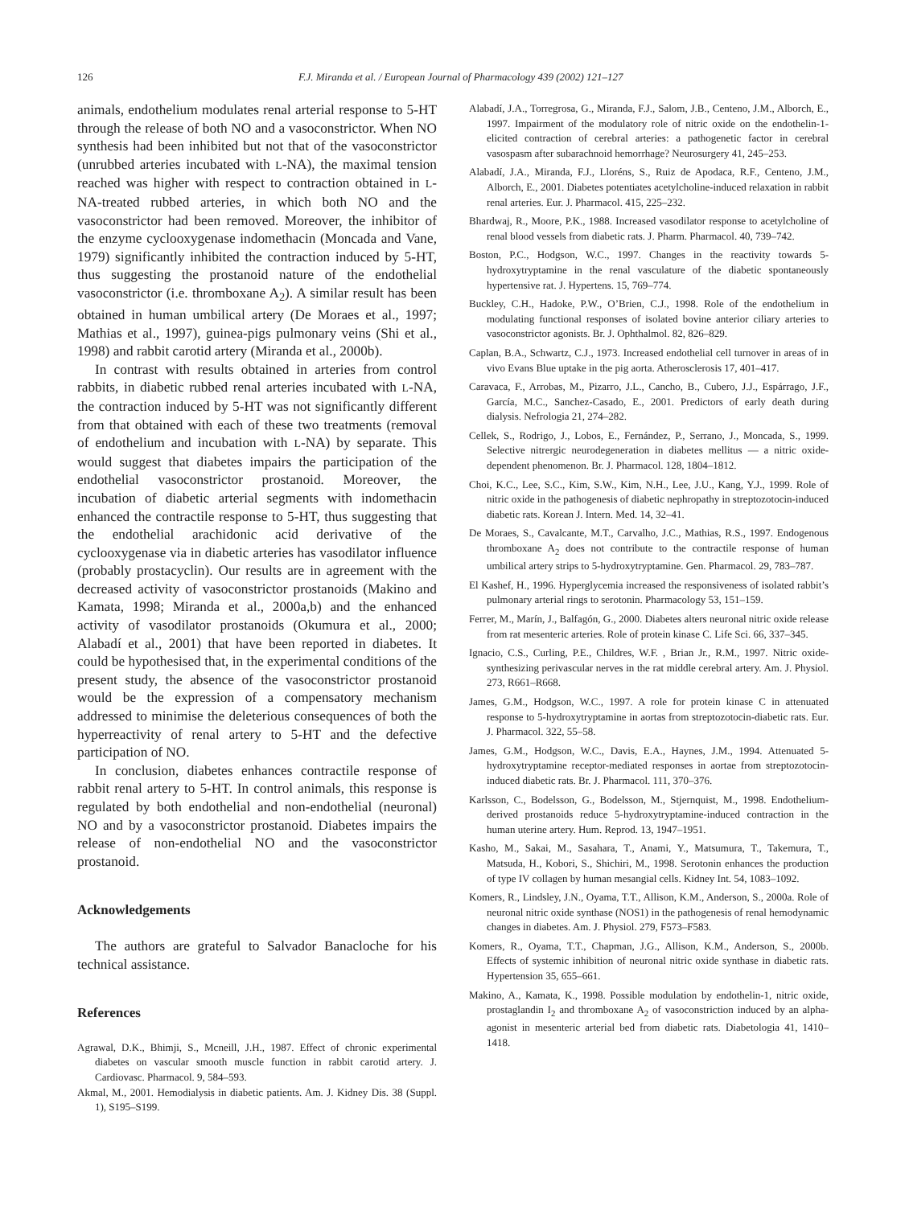126 F.J. Miranda et al. / European Journal of Pharmacology 439 (2002) 121–127
animals, endothelium modulates renal arterial response to 5-HT through the release of both NO and a vasoconstrictor. When NO synthesis had been inhibited but not that of the vasoconstrictor (unrubbed arteries incubated with L-NA), the maximal tension reached was higher with respect to contraction obtained in L-NA-treated rubbed arteries, in which both NO and the vasoconstrictor had been removed. Moreover, the inhibitor of the enzyme cyclooxygenase indomethacin (Moncada and Vane, 1979) significantly inhibited the contraction induced by 5-HT, thus suggesting the prostanoid nature of the endothelial vasoconstrictor (i.e. thromboxane A<sub>2</sub>). A similar result has been obtained in human umbilical artery (De Moraes et al., 1997; Mathias et al., 1997), guinea-pigs pulmonary veins (Shi et al., 1998) and rabbit carotid artery (Miranda et al., 2000b).
In contrast with results obtained in arteries from control rabbits, in diabetic rubbed renal arteries incubated with L-NA, the contraction induced by 5-HT was not significantly different from that obtained with each of these two treatments (removal of endothelium and incubation with L-NA) by separate. This would suggest that diabetes impairs the participation of the endothelial vasoconstrictor prostanoid. Moreover, the incubation of diabetic arterial segments with indomethacin enhanced the contractile response to 5-HT, thus suggesting that the endothelial arachidonic acid derivative of the cyclooxygenase via in diabetic arteries has vasodilator influence (probably prostacyclin). Our results are in agreement with the decreased activity of vasoconstrictor prostanoids (Makino and Kamata, 1998; Miranda et al., 2000a,b) and the enhanced activity of vasodilator prostanoids (Okumura et al., 2000; Alabadí et al., 2001) that have been reported in diabetes. It could be hypothesised that, in the experimental conditions of the present study, the absence of the vasoconstrictor prostanoid would be the expression of a compensatory mechanism addressed to minimise the deleterious consequences of both the hyperreactivity of renal artery to 5-HT and the defective participation of NO.
In conclusion, diabetes enhances contractile response of rabbit renal artery to 5-HT. In control animals, this response is regulated by both endothelial and non-endothelial (neuronal) NO and by a vasoconstrictor prostanoid. Diabetes impairs the release of non-endothelial NO and the vasoconstrictor prostanoid.
Acknowledgements
The authors are grateful to Salvador Banacloche for his technical assistance.
References
Agrawal, D.K., Bhimji, S., Mcneill, J.H., 1987. Effect of chronic experimental diabetes on vascular smooth muscle function in rabbit carotid artery. J. Cardiovasc. Pharmacol. 9, 584–593.
Akmal, M., 2001. Hemodialysis in diabetic patients. Am. J. Kidney Dis. 38 (Suppl. 1), S195–S199.
Alabadí, J.A., Torregrosa, G., Miranda, F.J., Salom, J.B., Centeno, J.M., Alborch, E., 1997. Impairment of the modulatory role of nitric oxide on the endothelin-1-elicited contraction of cerebral arteries: a pathogenetic factor in cerebral vasospasm after subarachnoid hemorrhage? Neurosurgery 41, 245–253.
Alabadí, J.A., Miranda, F.J., Lloréns, S., Ruiz de Apodaca, R.F., Centeno, J.M., Alborch, E., 2001. Diabetes potentiates acetylcholine-induced relaxation in rabbit renal arteries. Eur. J. Pharmacol. 415, 225–232.
Bhardwaj, R., Moore, P.K., 1988. Increased vasodilator response to acetylcholine of renal blood vessels from diabetic rats. J. Pharm. Pharmacol. 40, 739–742.
Boston, P.C., Hodgson, W.C., 1997. Changes in the reactivity towards 5-hydroxytryptamine in the renal vasculature of the diabetic spontaneously hypertensive rat. J. Hypertens. 15, 769–774.
Buckley, C.H., Hadoke, P.W., O’Brien, C.J., 1998. Role of the endothelium in modulating functional responses of isolated bovine anterior ciliary arteries to vasoconstrictor agonists. Br. J. Ophthalmol. 82, 826–829.
Caplan, B.A., Schwartz, C.J., 1973. Increased endothelial cell turnover in areas of in vivo Evans Blue uptake in the pig aorta. Atherosclerosis 17, 401–417.
Caravaca, F., Arrobas, M., Pizarro, J.L., Cancho, B., Cubero, J.J., Espárrago, J.F., García, M.C., Sanchez-Casado, E., 2001. Predictors of early death during dialysis. Nefrologia 21, 274–282.
Cellek, S., Rodrigo, J., Lobos, E., Fernández, P., Serrano, J., Moncada, S., 1999. Selective nitrergic neurodegeneration in diabetes mellitus — a nitric oxide-dependent phenomenon. Br. J. Pharmacol. 128, 1804–1812.
Choi, K.C., Lee, S.C., Kim, S.W., Kim, N.H., Lee, J.U., Kang, Y.J., 1999. Role of nitric oxide in the pathogenesis of diabetic nephropathy in streptozotocin-induced diabetic rats. Korean J. Intern. Med. 14, 32–41.
De Moraes, S., Cavalcante, M.T., Carvalho, J.C., Mathias, R.S., 1997. Endogenous thromboxane A<sub>2</sub> does not contribute to the contractile response of human umbilical artery strips to 5-hydroxytryptamine. Gen. Pharmacol. 29, 783–787.
El Kashef, H., 1996. Hyperglycemia increased the responsiveness of isolated rabbit’s pulmonary arterial rings to serotonin. Pharmacology 53, 151–159.
Ferrer, M., Marín, J., Balfagón, G., 2000. Diabetes alters neuronal nitric oxide release from rat mesenteric arteries. Role of protein kinase C. Life Sci. 66, 337–345.
Ignacio, C.S., Curling, P.E., Childres, W.F. , Brian Jr., R.M., 1997. Nitric oxide-synthesizing perivascular nerves in the rat middle cerebral artery. Am. J. Physiol. 273, R661–R668.
James, G.M., Hodgson, W.C., 1997. A role for protein kinase C in attenuated response to 5-hydroxytryptamine in aortas from streptozotocin-diabetic rats. Eur. J. Pharmacol. 322, 55–58.
James, G.M., Hodgson, W.C., Davis, E.A., Haynes, J.M., 1994. Attenuated 5-hydroxytryptamine receptor-mediated responses in aortae from streptozotocin-induced diabetic rats. Br. J. Pharmacol. 111, 370–376.
Karlsson, C., Bodelsson, G., Bodelsson, M., Stjernquist, M., 1998. Endothelium-derived prostanoids reduce 5-hydroxytryptamine-induced contraction in the human uterine artery. Hum. Reprod. 13, 1947–1951.
Kasho, M., Sakai, M., Sasahara, T., Anami, Y., Matsumura, T., Takemura, T., Matsuda, H., Kobori, S., Shichiri, M., 1998. Serotonin enhances the production of type IV collagen by human mesangial cells. Kidney Int. 54, 1083–1092.
Komers, R., Lindsley, J.N., Oyama, T.T., Allison, K.M., Anderson, S., 2000a. Role of neuronal nitric oxide synthase (NOS1) in the pathogenesis of renal hemodynamic changes in diabetes. Am. J. Physiol. 279, F573–F583.
Komers, R., Oyama, T.T., Chapman, J.G., Allison, K.M., Anderson, S., 2000b. Effects of systemic inhibition of neuronal nitric oxide synthase in diabetic rats. Hypertension 35, 655–661.
Makino, A., Kamata, K., 1998. Possible modulation by endothelin-1, nitric oxide, prostaglandin I<sub>2</sub> and thromboxane A<sub>2</sub> of vasoconstriction induced by an alpha-agonist in mesenteric arterial bed from diabetic rats. Diabetologia 41, 1410–1418.